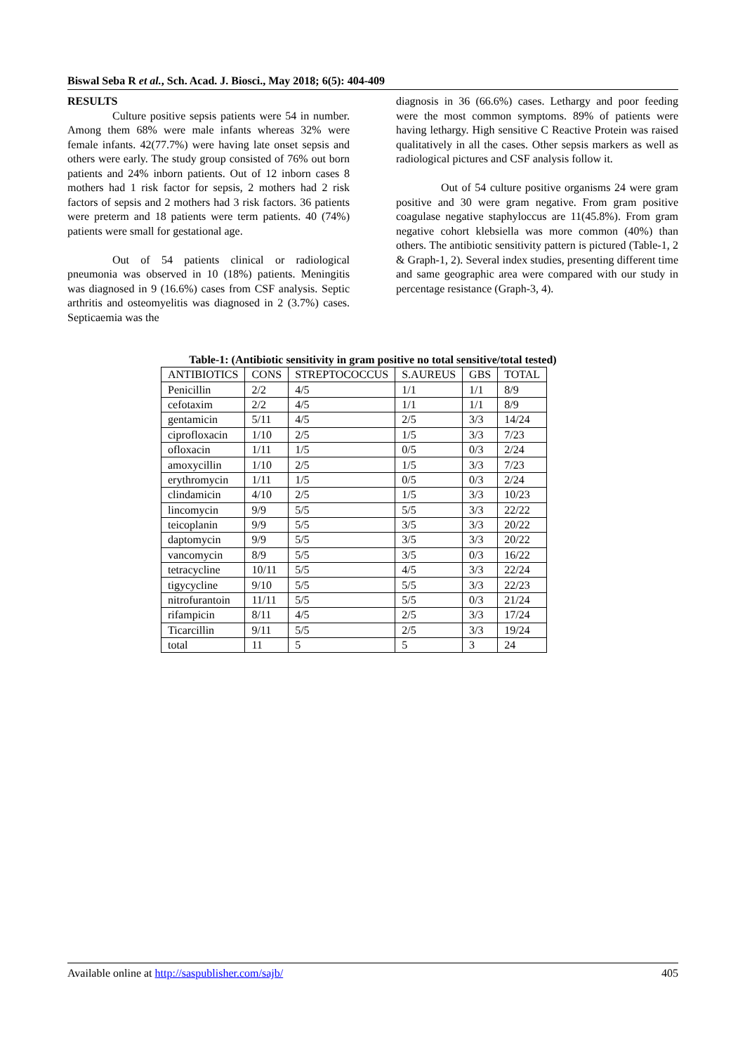Biswal Seba R et al., Sch. Acad. J. Biosci., May 2018; 6(5): 404-409
RESULTS
Culture positive sepsis patients were 54 in number. Among them 68% were male infants whereas 32% were female infants. 42(77.7%) were having late onset sepsis and others were early. The study group consisted of 76% out born patients and 24% inborn patients. Out of 12 inborn cases 8 mothers had 1 risk factor for sepsis, 2 mothers had 2 risk factors of sepsis and 2 mothers had 3 risk factors. 36 patients were preterm and 18 patients were term patients. 40 (74%) patients were small for gestational age.
Out of 54 patients clinical or radiological pneumonia was observed in 10 (18%) patients. Meningitis was diagnosed in 9 (16.6%) cases from CSF analysis. Septic arthritis and osteomyelitis was diagnosed in 2 (3.7%) cases. Septicaemia was the
diagnosis in 36 (66.6%) cases. Lethargy and poor feeding were the most common symptoms. 89% of patients were having lethargy. High sensitive C Reactive Protein was raised qualitatively in all the cases. Other sepsis markers as well as radiological pictures and CSF analysis follow it.
Out of 54 culture positive organisms 24 were gram positive and 30 were gram negative. From gram positive coagulase negative staphyloccus are 11(45.8%). From gram negative cohort klebsiella was more common (40%) than others. The antibiotic sensitivity pattern is pictured (Table-1, 2 & Graph-1, 2). Several index studies, presenting different time and same geographic area were compared with our study in percentage resistance (Graph-3, 4).
Table-1: (Antibiotic sensitivity in gram positive no total sensitive/total tested)
| ANTIBIOTICS | CONS | STREPTOCOCCUS | S.AUREUS | GBS | TOTAL |
| --- | --- | --- | --- | --- | --- |
| Penicillin | 2/2 | 4/5 | 1/1 | 1/1 | 8/9 |
| cefotaxim | 2/2 | 4/5 | 1/1 | 1/1 | 8/9 |
| gentamicin | 5/11 | 4/5 | 2/5 | 3/3 | 14/24 |
| ciprofloxacin | 1/10 | 2/5 | 1/5 | 3/3 | 7/23 |
| ofloxacin | 1/11 | 1/5 | 0/5 | 0/3 | 2/24 |
| amoxycillin | 1/10 | 2/5 | 1/5 | 3/3 | 7/23 |
| erythromycin | 1/11 | 1/5 | 0/5 | 0/3 | 2/24 |
| clindamicin | 4/10 | 2/5 | 1/5 | 3/3 | 10/23 |
| lincomycin | 9/9 | 5/5 | 5/5 | 3/3 | 22/22 |
| teicoplanin | 9/9 | 5/5 | 3/5 | 3/3 | 20/22 |
| daptomycin | 9/9 | 5/5 | 3/5 | 3/3 | 20/22 |
| vancomycin | 8/9 | 5/5 | 3/5 | 0/3 | 16/22 |
| tetracycline | 10/11 | 5/5 | 4/5 | 3/3 | 22/24 |
| tigycycline | 9/10 | 5/5 | 5/5 | 3/3 | 22/23 |
| nitrofurantoin | 11/11 | 5/5 | 5/5 | 0/3 | 21/24 |
| rifampicin | 8/11 | 4/5 | 2/5 | 3/3 | 17/24 |
| Ticarcillin | 9/11 | 5/5 | 2/5 | 3/3 | 19/24 |
| total | 11 | 5 | 5 | 3 | 24 |
Available online at http://saspublisher.com/sajb/ 405